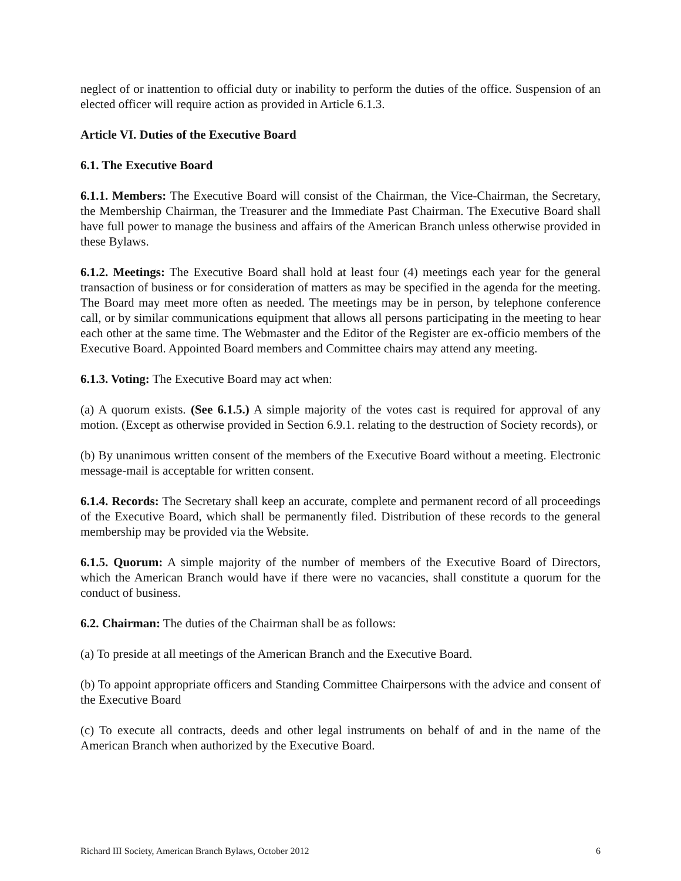neglect of or inattention to official duty or inability to perform the duties of the office. Suspension of an elected officer will require action as provided in Article 6.1.3.
Article VI. Duties of the Executive Board
6.1. The Executive Board
6.1.1. Members: The Executive Board will consist of the Chairman, the Vice-Chairman, the Secretary, the Membership Chairman, the Treasurer and the Immediate Past Chairman. The Executive Board shall have full power to manage the business and affairs of the American Branch unless otherwise provided in these Bylaws.
6.1.2. Meetings: The Executive Board shall hold at least four (4) meetings each year for the general transaction of business or for consideration of matters as may be specified in the agenda for the meeting. The Board may meet more often as needed. The meetings may be in person, by telephone conference call, or by similar communications equipment that allows all persons participating in the meeting to hear each other at the same time. The Webmaster and the Editor of the Register are ex-officio members of the Executive Board. Appointed Board members and Committee chairs may attend any meeting.
6.1.3. Voting: The Executive Board may act when:
(a) A quorum exists. (See 6.1.5.) A simple majority of the votes cast is required for approval of any motion. (Except as otherwise provided in Section 6.9.1. relating to the destruction of Society records), or
(b) By unanimous written consent of the members of the Executive Board without a meeting. Electronic message-mail is acceptable for written consent.
6.1.4. Records: The Secretary shall keep an accurate, complete and permanent record of all proceedings of the Executive Board, which shall be permanently filed. Distribution of these records to the general membership may be provided via the Website.
6.1.5. Quorum: A simple majority of the number of members of the Executive Board of Directors, which the American Branch would have if there were no vacancies, shall constitute a quorum for the conduct of business.
6.2. Chairman: The duties of the Chairman shall be as follows:
(a) To preside at all meetings of the American Branch and the Executive Board.
(b) To appoint appropriate officers and Standing Committee Chairpersons with the advice and consent of the Executive Board
(c) To execute all contracts, deeds and other legal instruments on behalf of and in the name of the American Branch when authorized by the Executive Board.
Richard III Society, American Branch Bylaws, October 2012 6